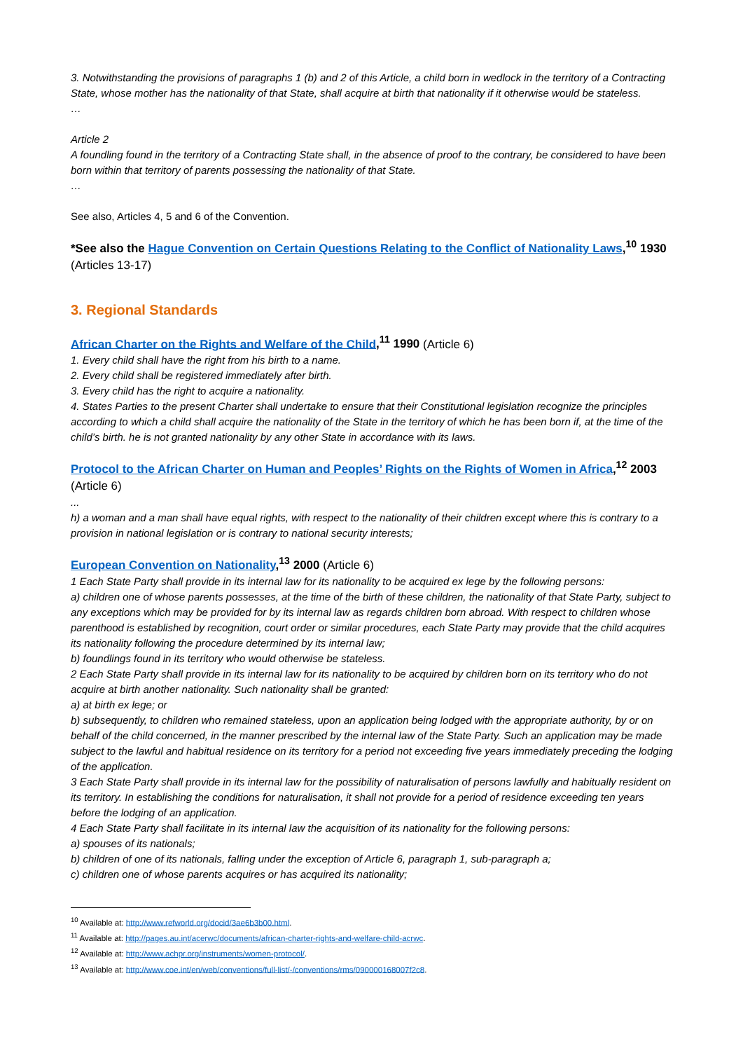3. Notwithstanding the provisions of paragraphs 1 (b) and 2 of this Article, a child born in wedlock in the territory of a Contracting State, whose mother has the nationality of that State, shall acquire at birth that nationality if it otherwise would be stateless.
…
Article 2
A foundling found in the territory of a Contracting State shall, in the absence of proof to the contrary, be considered to have been born within that territory of parents possessing the nationality of that State.
…
See also, Articles 4, 5 and 6 of the Convention.
*See also the Hague Convention on Certain Questions Relating to the Conflict of Nationality Laws,<sup>10</sup> 1930 (Articles 13-17)
3. Regional Standards
African Charter on the Rights and Welfare of the Child,<sup>11</sup> 1990 (Article 6)
1. Every child shall have the right from his birth to a name.
2. Every child shall be registered immediately after birth.
3. Every child has the right to acquire a nationality.
4. States Parties to the present Charter shall undertake to ensure that their Constitutional legislation recognize the principles according to which a child shall acquire the nationality of the State in the territory of which he has been born if, at the time of the child’s birth. he is not granted nationality by any other State in accordance with its laws.
Protocol to the African Charter on Human and Peoples’ Rights on the Rights of Women in Africa,<sup>12</sup> 2003 (Article 6)
...
h) a woman and a man shall have equal rights, with respect to the nationality of their children except where this is contrary to a provision in national legislation or is contrary to national security interests;
European Convention on Nationality,<sup>13</sup> 2000 (Article 6)
1 Each State Party shall provide in its internal law for its nationality to be acquired ex lege by the following persons:
a) children one of whose parents possesses, at the time of the birth of these children, the nationality of that State Party, subject to any exceptions which may be provided for by its internal law as regards children born abroad. With respect to children whose parenthood is established by recognition, court order or similar procedures, each State Party may provide that the child acquires its nationality following the procedure determined by its internal law;
b) foundlings found in its territory who would otherwise be stateless.
2 Each State Party shall provide in its internal law for its nationality to be acquired by children born on its territory who do not acquire at birth another nationality. Such nationality shall be granted:
a) at birth ex lege; or
b) subsequently, to children who remained stateless, upon an application being lodged with the appropriate authority, by or on behalf of the child concerned, in the manner prescribed by the internal law of the State Party. Such an application may be made subject to the lawful and habitual residence on its territory for a period not exceeding five years immediately preceding the lodging of the application.
3 Each State Party shall provide in its internal law for the possibility of naturalisation of persons lawfully and habitually resident on its territory. In establishing the conditions for naturalisation, it shall not provide for a period of residence exceeding ten years before the lodging of an application.
4 Each State Party shall facilitate in its internal law the acquisition of its nationality for the following persons:
a) spouses of its nationals;
b) children of one of its nationals, falling under the exception of Article 6, paragraph 1, sub-paragraph a;
c) children one of whose parents acquires or has acquired its nationality;
<sup>10</sup> Available at: http://www.refworld.org/docid/3ae6b3b00.html.
<sup>11</sup> Available at: http://pages.au.int/acerwc/documents/african-charter-rights-and-welfare-child-acrwc.
<sup>12</sup> Available at: http://www.achpr.org/instruments/women-protocol/.
<sup>13</sup> Available at: http://www.coe.int/en/web/conventions/full-list/-/conventions/rms/090000168007f2c8.